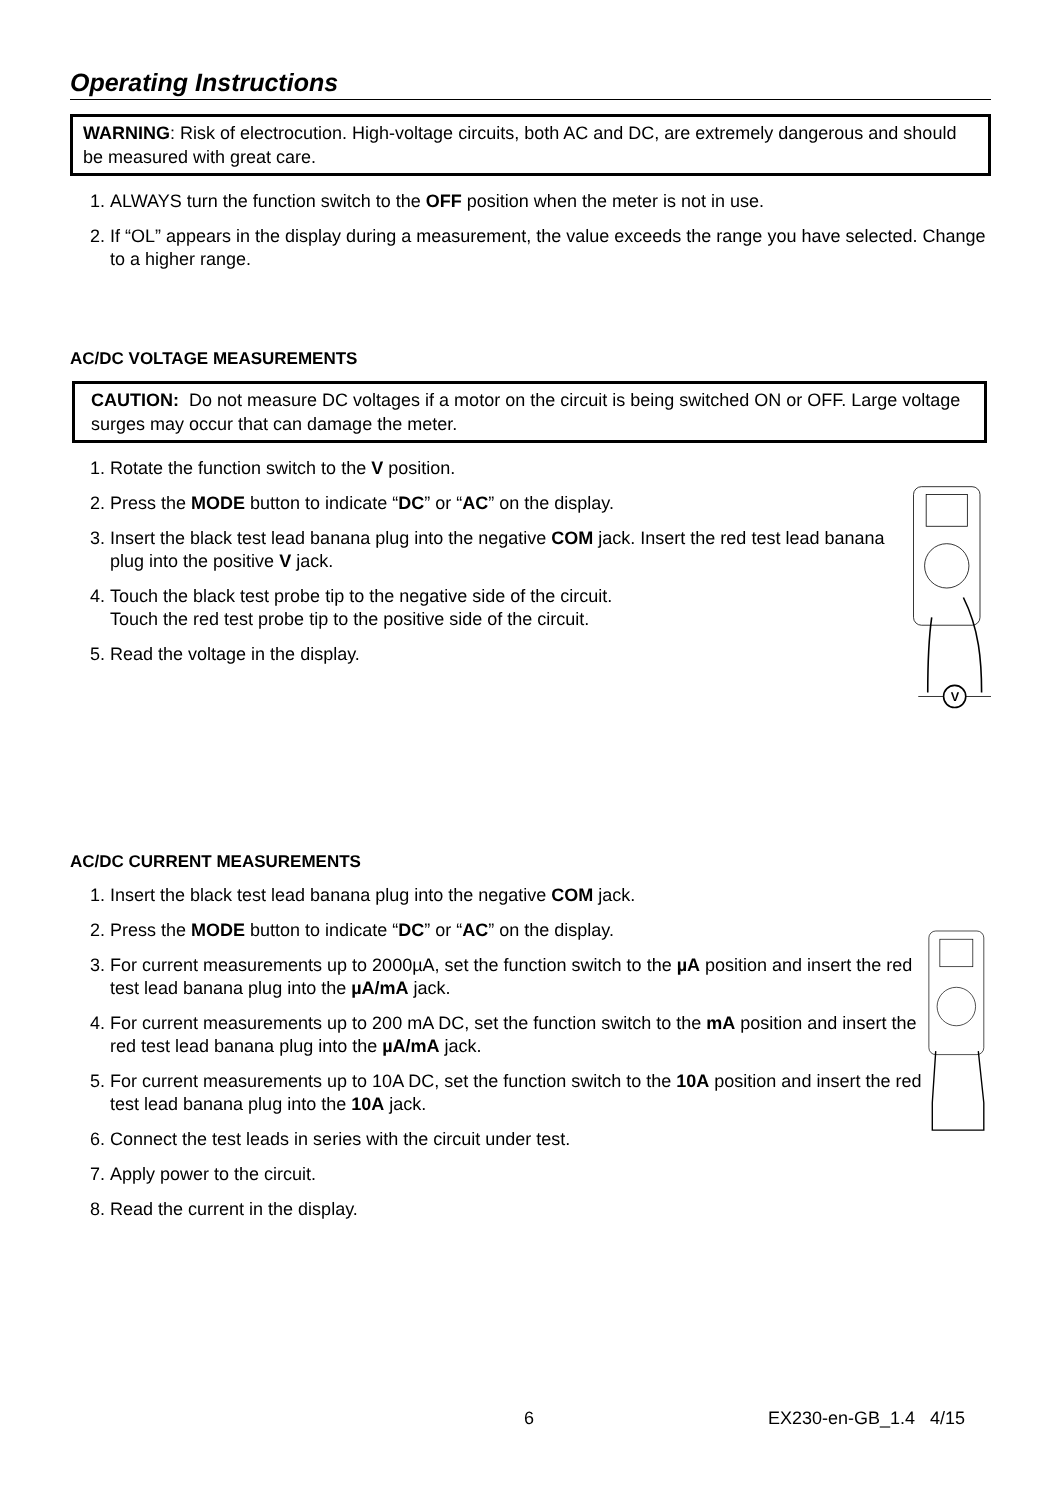Operating Instructions
WARNING: Risk of electrocution. High-voltage circuits, both AC and DC, are extremely dangerous and should be measured with great care.
1. ALWAYS turn the function switch to the OFF position when the meter is not in use.
2. If “OL” appears in the display during a measurement, the value exceeds the range you have selected. Change to a higher range.
AC/DC VOLTAGE MEASUREMENTS
CAUTION: Do not measure DC voltages if a motor on the circuit is being switched ON or OFF. Large voltage surges may occur that can damage the meter.
1. Rotate the function switch to the V position.
2. Press the MODE button to indicate “DC” or “AC” on the display.
3. Insert the black test lead banana plug into the negative COM jack. Insert the red test lead banana plug into the positive V jack.
4. Touch the black test probe tip to the negative side of the circuit.
Touch the red test probe tip to the positive side of the circuit.
5. Read the voltage in the display.
V
AC/DC CURRENT MEASUREMENTS
1. Insert the black test lead banana plug into the negative COM jack.
2. Press the MODE button to indicate “DC” or “AC” on the display.
3. For current measurements up to 2000µA, set the function switch to the µA position and insert the red test lead banana plug into the µA/mA jack.
4. For current measurements up to 200 mA DC, set the function switch to the mA position and insert the red test lead banana plug into the µA/mA jack.
5. For current measurements up to 10A DC, set the function switch to the 10A position and insert the red test lead banana plug into the 10A jack.
6. Connect the test leads in series with the circuit under test.
7. Apply power to the circuit.
8. Read the current in the display.
6 EX230-en-GB_1.4 4/15